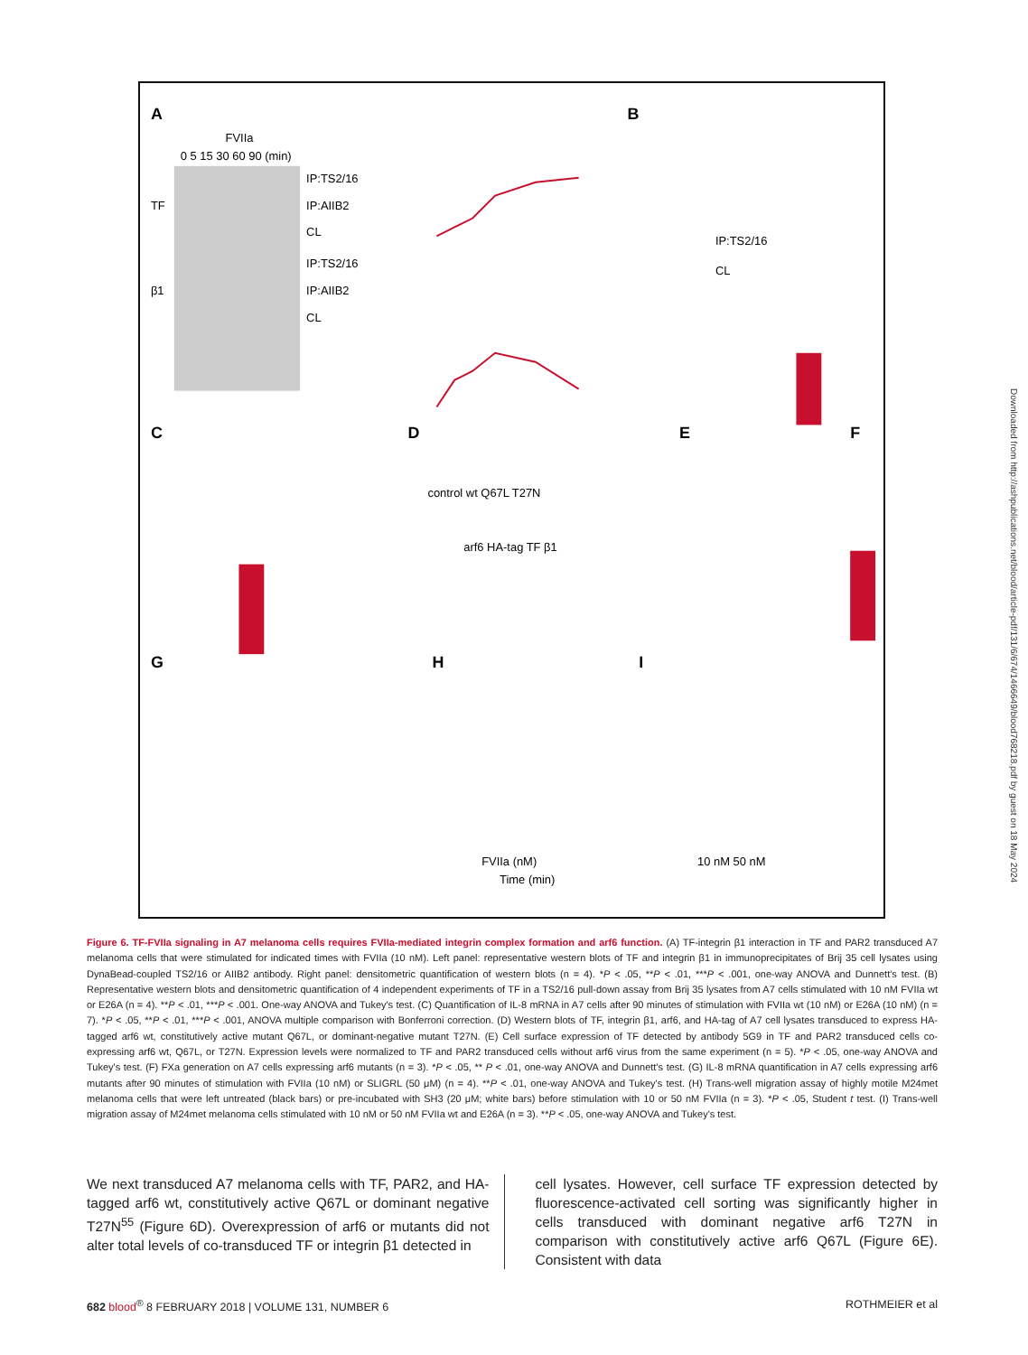A
B
C
D
E
F
G
H
I
FVIIa
0 5 15 30 60 90 (min)
IP:TS2/16
IP:AIIB2
CL
IP:TS2/16
IP:AIIB2
CL
TF
β1
IP:TS2/16
CL
control wt Q67L T27N
arf6 HA-tag TF β1
Time (min)
FVIIa (nM)
10 nM 50 nM
Downloaded from http://ashpublications.net/blood/article-pdf/131/6/674/1466649/blood768218.pdf by guest on 18 May 2024
Figure 6. TF-FVIIa signaling in A7 melanoma cells requires FVIIa-mediated integrin complex formation and arf6 function. (A) TF-integrin β1 interaction in TF and PAR2 transduced A7 melanoma cells that were stimulated for indicated times with FVIIa (10 nM). Left panel: representative western blots of TF and integrin β1 in immunoprecipitates of Brij 35 cell lysates using DynaBead-coupled TS2/16 or AIIB2 antibody. Right panel: densitometric quantification of western blots (n = 4). *P < .05, **P < .01, ***P < .001, one-way ANOVA and Dunnett's test. (B) Representative western blots and densitometric quantification of 4 independent experiments of TF in a TS2/16 pull-down assay from Brij 35 lysates from A7 cells stimulated with 10 nM FVIIa wt or E26A (n = 4). **P < .01, ***P < .001. One-way ANOVA and Tukey's test. (C) Quantification of IL-8 mRNA in A7 cells after 90 minutes of stimulation with FVIIa wt (10 nM) or E26A (10 nM) (n = 7). *P < .05, **P < .01, ***P < .001, ANOVA multiple comparison with Bonferroni correction. (D) Western blots of TF, integrin β1, arf6, and HA-tag of A7 cell lysates transduced to express HA-tagged arf6 wt, constitutively active mutant Q67L, or dominant-negative mutant T27N. (E) Cell surface expression of TF detected by antibody 5G9 in TF and PAR2 transduced cells co-expressing arf6 wt, Q67L, or T27N. Expression levels were normalized to TF and PAR2 transduced cells without arf6 virus from the same experiment (n = 5). *P < .05, one-way ANOVA and Tukey's test. (F) FXa generation on A7 cells expressing arf6 mutants (n = 3). *P < .05, ** P < .01, one-way ANOVA and Dunnett's test. (G) IL-8 mRNA quantification in A7 cells expressing arf6 mutants after 90 minutes of stimulation with FVIIa (10 nM) or SLIGRL (50 μM) (n = 4). **P < .01, one-way ANOVA and Tukey's test. (H) Trans-well migration assay of highly motile M24met melanoma cells that were left untreated (black bars) or pre-incubated with SH3 (20 μM; white bars) before stimulation with 10 or 50 nM FVIIa (n = 3). *P < .05, Student t test. (I) Trans-well migration assay of M24met melanoma cells stimulated with 10 nM or 50 nM FVIIa wt and E26A (n = 3). **P < .05, one-way ANOVA and Tukey's test.
We next transduced A7 melanoma cells with TF, PAR2, and HA-tagged arf6 wt, constitutively active Q67L or dominant negative T27N<sup>55</sup> (Figure 6D). Overexpression of arf6 or mutants did not alter total levels of co-transduced TF or integrin β1 detected in
cell lysates. However, cell surface TF expression detected by fluorescence-activated cell sorting was significantly higher in cells transduced with dominant negative arf6 T27N in comparison with constitutively active arf6 Q67L (Figure 6E). Consistent with data
682 blood<sup>®</sup> 8 FEBRUARY 2018 | VOLUME 131, NUMBER 6 ROTHMEIER et al